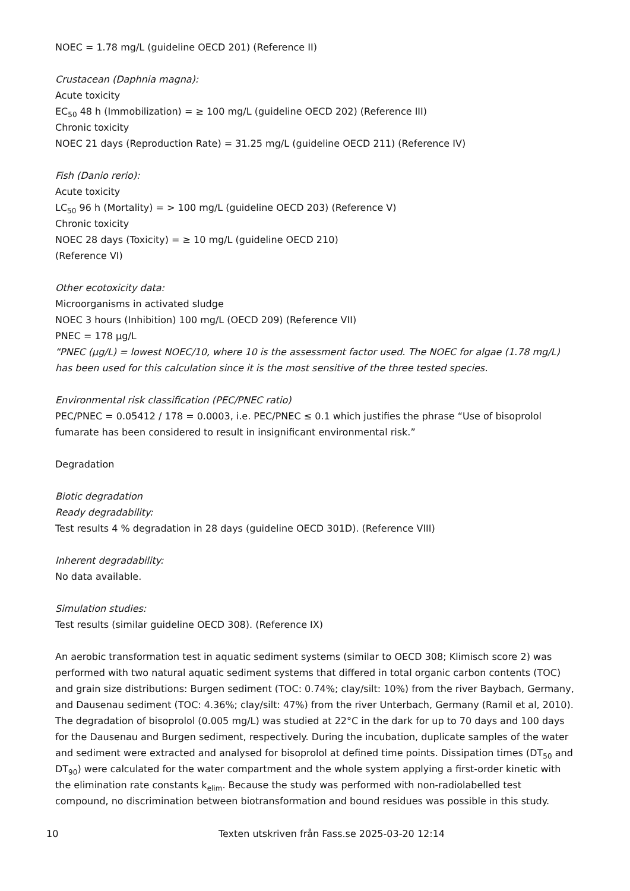NOEC = 1.78 mg/L (guideline OECD 201) (Reference II)
Crustacean (Daphnia magna):
Acute toxicity
EC<sub>50</sub> 48 h (Immobilization) = ≥ 100 mg/L (guideline OECD 202) (Reference III)
Chronic toxicity
NOEC 21 days (Reproduction Rate) = 31.25 mg/L (guideline OECD 211) (Reference IV)
Fish (Danio rerio):
Acute toxicity
LC<sub>50</sub> 96 h (Mortality) = > 100 mg/L (guideline OECD 203) (Reference V)
Chronic toxicity
NOEC 28 days (Toxicity) = ≥ 10 mg/L (guideline OECD 210)
(Reference VI)
Other ecotoxicity data:
Microorganisms in activated sludge
NOEC 3 hours (Inhibition) 100 mg/L (OECD 209) (Reference VII)
PNEC = 178 µg/L
“PNEC (µg/L) = lowest NOEC/10, where 10 is the assessment factor used. The NOEC for algae (1.78 mg/L) has been used for this calculation since it is the most sensitive of the three tested species.
Environmental risk classification (PEC/PNEC ratio)
PEC/PNEC = 0.05412 / 178 = 0.0003, i.e. PEC/PNEC ≤ 0.1 which justifies the phrase “Use of bisoprolol fumarate has been considered to result in insignificant environmental risk.”
Degradation
Biotic degradation
Ready degradability:
Test results 4 % degradation in 28 days (guideline OECD 301D). (Reference VIII)
Inherent degradability:
No data available.
Simulation studies:
Test results (similar guideline OECD 308). (Reference IX)
An aerobic transformation test in aquatic sediment systems (similar to OECD 308; Klimisch score 2) was performed with two natural aquatic sediment systems that differed in total organic carbon contents (TOC) and grain size distributions: Burgen sediment (TOC: 0.74%; clay/silt: 10%) from the river Baybach, Germany, and Dausenau sediment (TOC: 4.36%; clay/silt: 47%) from the river Unterbach, Germany (Ramil et al, 2010). The degradation of bisoprolol (0.005 mg/L) was studied at 22°C in the dark for up to 70 days and 100 days for the Dausenau and Burgen sediment, respectively. During the incubation, duplicate samples of the water and sediment were extracted and analysed for bisoprolol at defined time points. Dissipation times (DT<sub>50</sub> and DT<sub>90</sub>) were calculated for the water compartment and the whole system applying a first-order kinetic with the elimination rate constants k<sub>elim</sub>. Because the study was performed with non-radiolabelled test compound, no discrimination between biotransformation and bound residues was possible in this study.
10 Texten utskriven från Fass.se 2025-03-20 12:14